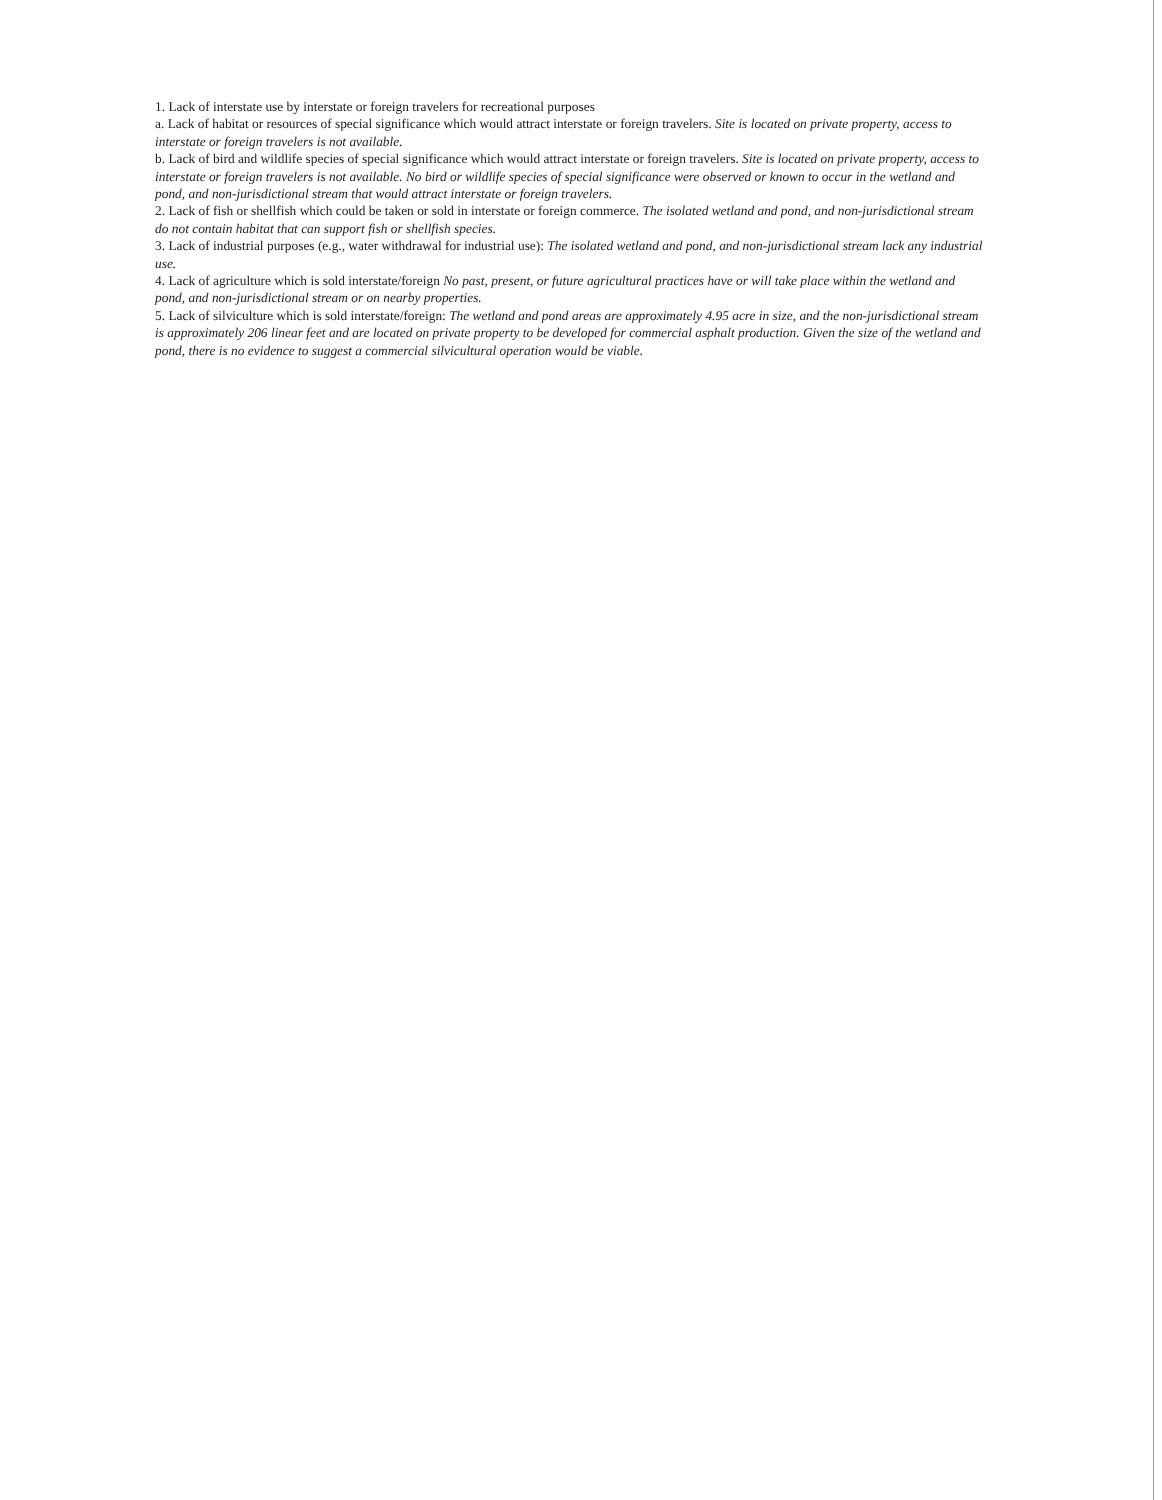1. Lack of interstate use by interstate or foreign travelers for recreational purposes
a. Lack of habitat or resources of special significance which would attract interstate or foreign travelers. Site is located on private property, access to interstate or foreign travelers is not available.
b. Lack of bird and wildlife species of special significance which would attract interstate or foreign travelers. Site is located on private property, access to interstate or foreign travelers is not available. No bird or wildlife species of special significance were observed or known to occur in the wetland and pond, and non-jurisdictional stream that would attract interstate or foreign travelers.
2. Lack of fish or shellfish which could be taken or sold in interstate or foreign commerce. The isolated wetland and pond, and non-jurisdictional stream do not contain habitat that can support fish or shellfish species.
3. Lack of industrial purposes (e.g., water withdrawal for industrial use): The isolated wetland and pond, and non-jurisdictional stream lack any industrial use.
4. Lack of agriculture which is sold interstate/foreign No past, present, or future agricultural practices have or will take place within the wetland and pond, and non-jurisdictional stream or on nearby properties.
5. Lack of silviculture which is sold interstate/foreign: The wetland and pond areas are approximately 4.95 acre in size, and the non-jurisdictional stream is approximately 206 linear feet and are located on private property to be developed for commercial asphalt production. Given the size of the wetland and pond, there is no evidence to suggest a commercial silvicultural operation would be viable.